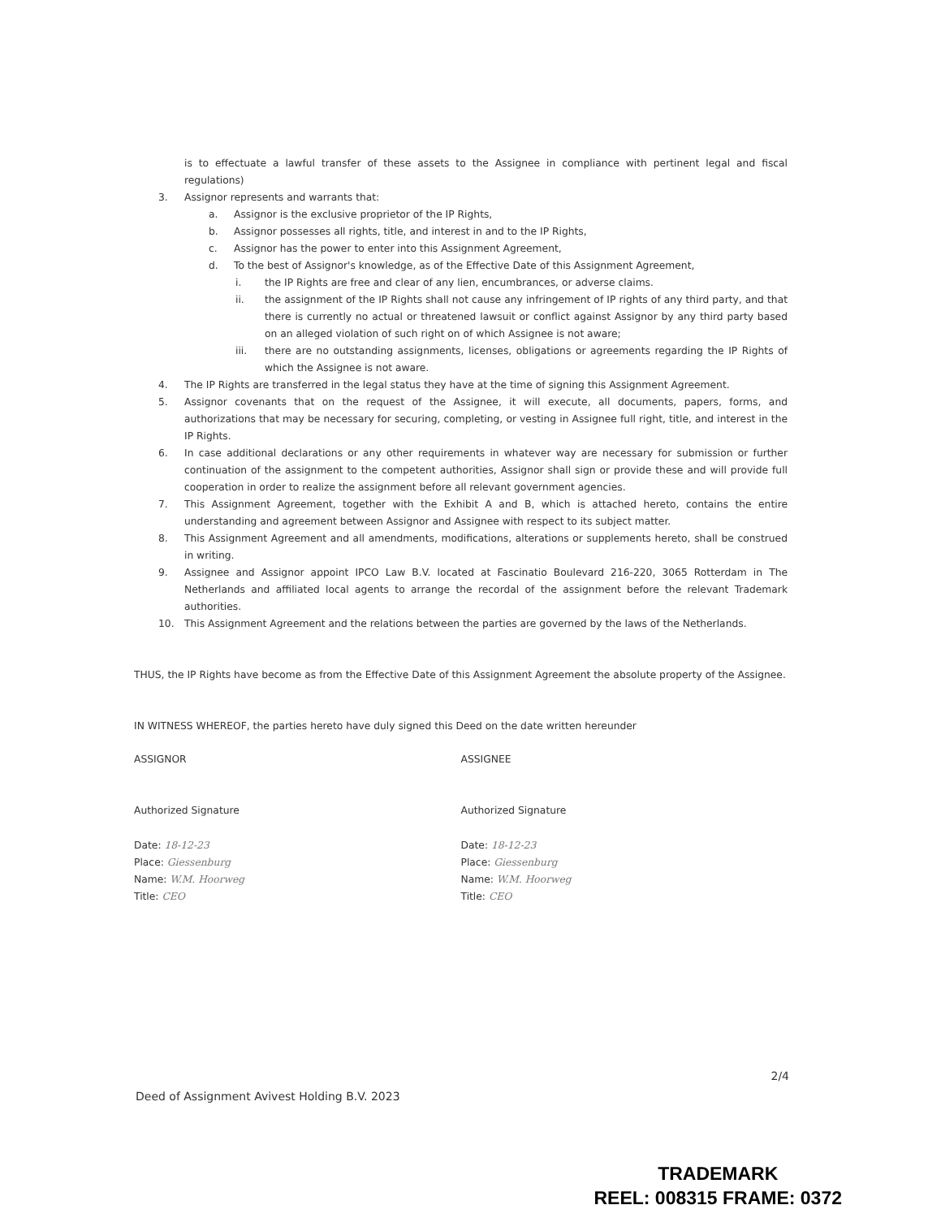is to effectuate a lawful transfer of these assets to the Assignee in compliance with pertinent legal and fiscal regulations)
3. Assignor represents and warrants that:
a. Assignor is the exclusive proprietor of the IP Rights,
b. Assignor possesses all rights, title, and interest in and to the IP Rights,
c. Assignor has the power to enter into this Assignment Agreement,
d. To the best of Assignor's knowledge, as of the Effective Date of this Assignment Agreement,
i. the IP Rights are free and clear of any lien, encumbrances, or adverse claims.
ii. the assignment of the IP Rights shall not cause any infringement of IP rights of any third party, and that there is currently no actual or threatened lawsuit or conflict against Assignor by any third party based on an alleged violation of such right on of which Assignee is not aware;
iii. there are no outstanding assignments, licenses, obligations or agreements regarding the IP Rights of which the Assignee is not aware.
4. The IP Rights are transferred in the legal status they have at the time of signing this Assignment Agreement.
5. Assignor covenants that on the request of the Assignee, it will execute, all documents, papers, forms, and authorizations that may be necessary for securing, completing, or vesting in Assignee full right, title, and interest in the IP Rights.
6. In case additional declarations or any other requirements in whatever way are necessary for submission or further continuation of the assignment to the competent authorities, Assignor shall sign or provide these and will provide full cooperation in order to realize the assignment before all relevant government agencies.
7. This Assignment Agreement, together with the Exhibit A and B, which is attached hereto, contains the entire understanding and agreement between Assignor and Assignee with respect to its subject matter.
8. This Assignment Agreement and all amendments, modifications, alterations or supplements hereto, shall be construed in writing.
9. Assignee and Assignor appoint IPCO Law B.V. located at Fascinatio Boulevard 216-220, 3065 Rotterdam in The Netherlands and affiliated local agents to arrange the recordal of the assignment before the relevant Trademark authorities.
10. This Assignment Agreement and the relations between the parties are governed by the laws of the Netherlands.
THUS, the IP Rights have become as from the Effective Date of this Assignment Agreement the absolute property of the Assignee.
IN WITNESS WHEREOF, the parties hereto have duly signed this Deed on the date written hereunder
ASSIGNOR
Authorized Signature
Date: 18-12-23
Place: Giessenburg
Name: W.M. Hoorweg
Title: CEO
ASSIGNEE
Authorized Signature
Date: 18-12-23
Place: Giessenburg
Name: W.M. Hoorweg
Title: CEO
Deed of Assignment Avivest Holding B.V. 2023 2/4
TRADEMARK
REEL: 008315 FRAME: 0372